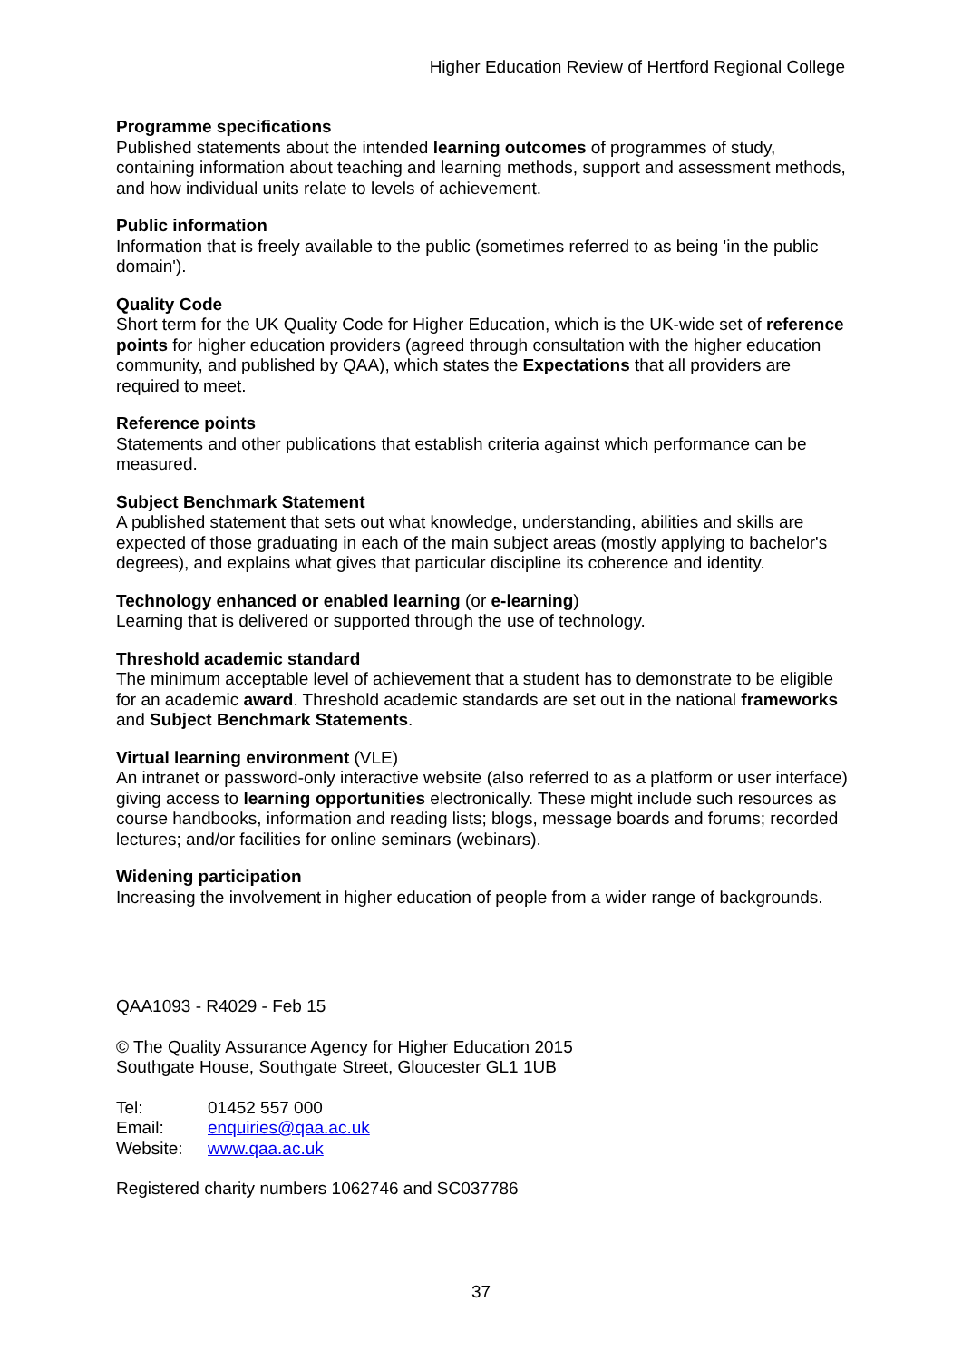Higher Education Review of Hertford Regional College
Programme specifications
Published statements about the intended learning outcomes of programmes of study, containing information about teaching and learning methods, support and assessment methods, and how individual units relate to levels of achievement.
Public information
Information that is freely available to the public (sometimes referred to as being 'in the public domain').
Quality Code
Short term for the UK Quality Code for Higher Education, which is the UK-wide set of reference points for higher education providers (agreed through consultation with the higher education community, and published by QAA), which states the Expectations that all providers are required to meet.
Reference points
Statements and other publications that establish criteria against which performance can be measured.
Subject Benchmark Statement
A published statement that sets out what knowledge, understanding, abilities and skills are expected of those graduating in each of the main subject areas (mostly applying to bachelor's degrees), and explains what gives that particular discipline its coherence and identity.
Technology enhanced or enabled learning (or e-learning)
Learning that is delivered or supported through the use of technology.
Threshold academic standard
The minimum acceptable level of achievement that a student has to demonstrate to be eligible for an academic award. Threshold academic standards are set out in the national frameworks and Subject Benchmark Statements.
Virtual learning environment (VLE)
An intranet or password-only interactive website (also referred to as a platform or user interface) giving access to learning opportunities electronically. These might include such resources as course handbooks, information and reading lists; blogs, message boards and forums; recorded lectures; and/or facilities for online seminars (webinars).
Widening participation
Increasing the involvement in higher education of people from a wider range of backgrounds.
QAA1093 - R4029 - Feb 15
© The Quality Assurance Agency for Higher Education 2015
Southgate House, Southgate Street, Gloucester GL1 1UB
| Tel: | 01452 557 000 |
| Email: | enquiries@qaa.ac.uk |
| Website: | www.qaa.ac.uk |
Registered charity numbers 1062746 and SC037786
37